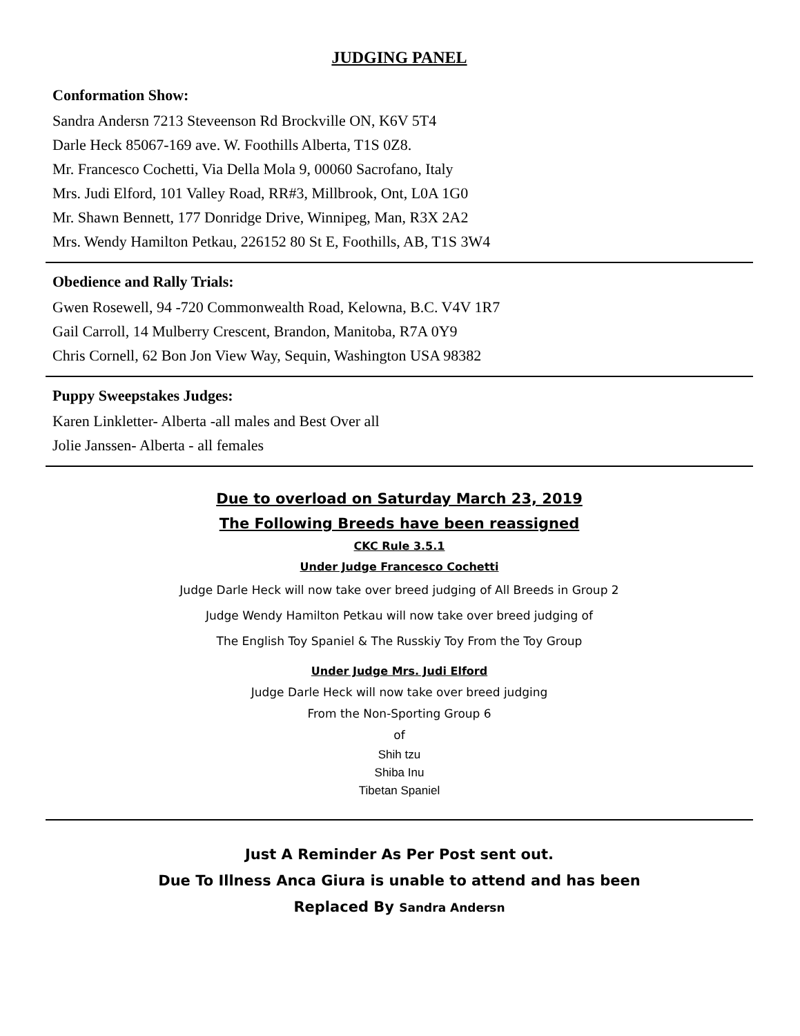JUDGING PANEL
Conformation Show:
Sandra Andersn 7213 Steveenson Rd Brockville ON, K6V 5T4
Darle Heck 85067-169 ave. W. Foothills Alberta, T1S 0Z8.
Mr. Francesco Cochetti, Via Della Mola 9, 00060 Sacrofano, Italy
Mrs. Judi Elford, 101 Valley Road, RR#3, Millbrook, Ont, L0A 1G0
Mr. Shawn Bennett, 177 Donridge Drive, Winnipeg, Man, R3X 2A2
Mrs. Wendy Hamilton Petkau, 226152 80 St E, Foothills, AB, T1S 3W4
Obedience and Rally Trials:
Gwen Rosewell, 94 -720 Commonwealth Road, Kelowna, B.C. V4V 1R7
Gail Carroll, 14 Mulberry Crescent, Brandon, Manitoba, R7A 0Y9
Chris Cornell, 62 Bon Jon View Way, Sequin, Washington USA 98382
Puppy Sweepstakes Judges:
Karen Linkletter- Alberta -all males and Best Over all
Jolie Janssen- Alberta - all females
Due to overload on Saturday March 23, 2019
The Following Breeds have been reassigned
CKC Rule 3.5.1
Under Judge Francesco Cochetti
Judge Darle Heck will now take over breed judging of All Breeds in Group 2
Judge Wendy Hamilton Petkau will now take over breed judging of
The English Toy Spaniel & The Russkiy Toy From the Toy Group
Under Judge Mrs. Judi Elford
Judge Darle Heck will now take over breed judging
From the Non-Sporting Group 6
of
Shih tzu
Shiba Inu
Tibetan Spaniel
Just A Reminder As Per Post sent out.
Due To Illness Anca Giura is unable to attend and has been
Replaced By Sandra Andersn